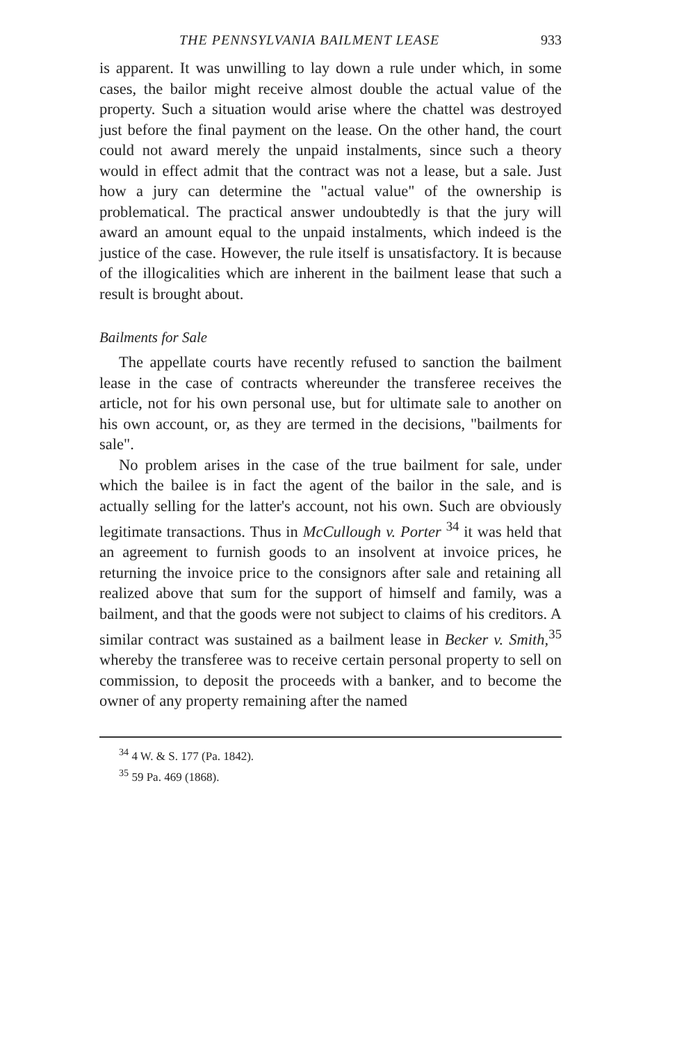THE PENNSYLVANIA BAILMENT LEASE 933
is apparent. It was unwilling to lay down a rule under which, in some cases, the bailor might receive almost double the actual value of the property. Such a situation would arise where the chattel was destroyed just before the final payment on the lease. On the other hand, the court could not award merely the unpaid instalments, since such a theory would in effect admit that the contract was not a lease, but a sale. Just how a jury can determine the "actual value" of the ownership is problematical. The practical answer undoubtedly is that the jury will award an amount equal to the unpaid instalments, which indeed is the justice of the case. However, the rule itself is unsatisfactory. It is because of the illogicalities which are inherent in the bailment lease that such a result is brought about.
Bailments for Sale
The appellate courts have recently refused to sanction the bailment lease in the case of contracts whereunder the transferee receives the article, not for his own personal use, but for ultimate sale to another on his own account, or, as they are termed in the decisions, "bailments for sale".
No problem arises in the case of the true bailment for sale, under which the bailee is in fact the agent of the bailor in the sale, and is actually selling for the latter's account, not his own. Such are obviously legitimate transactions. Thus in McCullough v. Porter <sup>34</sup> it was held that an agreement to furnish goods to an insolvent at invoice prices, he returning the invoice price to the consignors after sale and retaining all realized above that sum for the support of himself and family, was a bailment, and that the goods were not subject to claims of his creditors. A similar contract was sustained as a bailment lease in Becker v. Smith,<sup>35</sup> whereby the transferee was to receive certain personal property to sell on commission, to deposit the proceeds with a banker, and to become the owner of any property remaining after the named
<sup>34</sup> 4 W. & S. 177 (Pa. 1842).
<sup>35</sup> 59 Pa. 469 (1868).